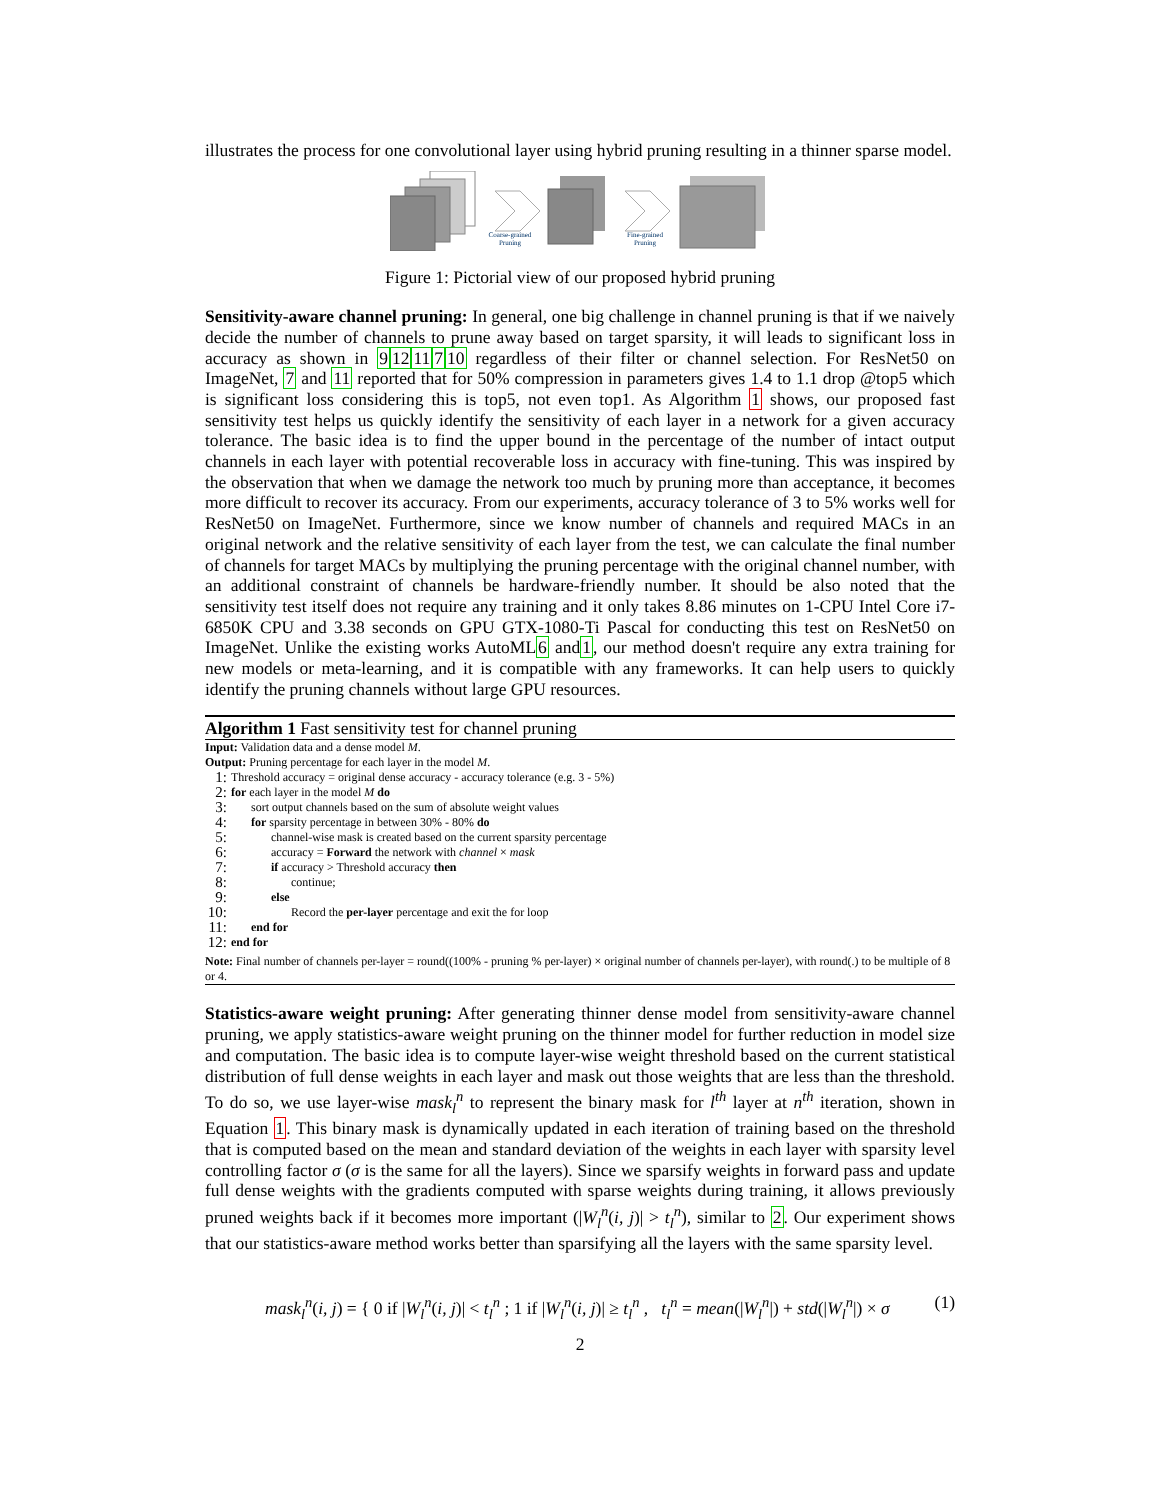illustrates the process for one convolutional layer using hybrid pruning resulting in a thinner sparse model.
Coarse-grained
Pruning
Fine-grained
Pruning
Figure 1: Pictorial view of our proposed hybrid pruning
Sensitivity-aware channel pruning: In general, one big challenge in channel pruning is that if we naively decide the number of channels to prune away based on target sparsity, it will leads to significant loss in accuracy as shown in 91211710 regardless of their filter or channel selection. For ResNet50 on ImageNet, 7 and 11 reported that for 50% compression in parameters gives 1.4 to 1.1 drop @top5 which is significant loss considering this is top5, not even top1. As Algorithm 1 shows, our proposed fast sensitivity test helps us quickly identify the sensitivity of each layer in a network for a given accuracy tolerance. The basic idea is to find the upper bound in the percentage of the number of intact output channels in each layer with potential recoverable loss in accuracy with fine-tuning. This was inspired by the observation that when we damage the network too much by pruning more than acceptance, it becomes more difficult to recover its accuracy. From our experiments, accuracy tolerance of 3 to 5% works well for ResNet50 on ImageNet. Furthermore, since we know number of channels and required MACs in an original network and the relative sensitivity of each layer from the test, we can calculate the final number of channels for target MACs by multiplying the pruning percentage with the original channel number, with an additional constraint of channels be hardware-friendly number. It should be also noted that the sensitivity test itself does not require any training and it only takes 8.86 minutes on 1-CPU Intel Core i7-6850K CPU and 3.38 seconds on GPU GTX-1080-Ti Pascal for conducting this test on ResNet50 on ImageNet. Unlike the existing works AutoML6 and1, our method doesn't require any extra training for new models or meta-learning, and it is compatible with any frameworks. It can help users to quickly identify the pruning channels without large GPU resources.
Algorithm 1 Fast sensitivity test for channel pruning
Input: Validation data and a dense model M.
Output: Pruning percentage for each layer in the model M.
1: Threshold accuracy = original dense accuracy - accuracy tolerance (e.g. 3 - 5%)
2: for each layer in the model M do
3: sort output channels based on the sum of absolute weight values
4: for sparsity percentage in between 30% - 80% do
5: channel-wise mask is created based on the current sparsity percentage
6: accuracy = Forward the network with channel × mask
7: if accuracy > Threshold accuracy then
8: continue;
9: else
10: Record the per-layer percentage and exit the for loop
11: end for
12: end for
Note: Final number of channels per-layer = round((100% - pruning % per-layer) × original number of channels per-layer), with round(.) to be multiple of 8 or 4.
Statistics-aware weight pruning: After generating thinner dense model from sensitivity-aware channel pruning, we apply statistics-aware weight pruning on the thinner model for further reduction in model size and computation. The basic idea is to compute layer-wise weight threshold based on the current statistical distribution of full dense weights in each layer and mask out those weights that are less than the threshold. To do so, we use layer-wise mask<sub>l</sub><sup>n</sup> to represent the binary mask for l<sup>th</sup> layer at n<sup>th</sup> iteration, shown in Equation 1. This binary mask is dynamically updated in each iteration of training based on the threshold that is computed based on the mean and standard deviation of the weights in each layer with sparsity level controlling factor σ (σ is the same for all the layers). Since we sparsify weights in forward pass and update full dense weights with the gradients computed with sparse weights during training, it allows previously pruned weights back if it becomes more important (|W<sub>l</sub><sup>n</sup>(i, j)| > t<sub>l</sub><sup>n</sup>), similar to 2. Our experiment shows that our statistics-aware method works better than sparsifying all the layers with the same sparsity level.
mask<sub>l</sub><sup>n</sup>(i, j) = { 0 if |W<sub>l</sub><sup>n</sup>(i, j)| < t<sub>l</sub><sup>n</sup> ; 1 if |W<sub>l</sub><sup>n</sup>(i, j)| ≥ t<sub>l</sub><sup>n</sup> , t<sub>l</sub><sup>n</sup> = mean(|W<sub>l</sub><sup>n</sup>|) + std(|W<sub>l</sub><sup>n</sup>|) × σ (1)
2